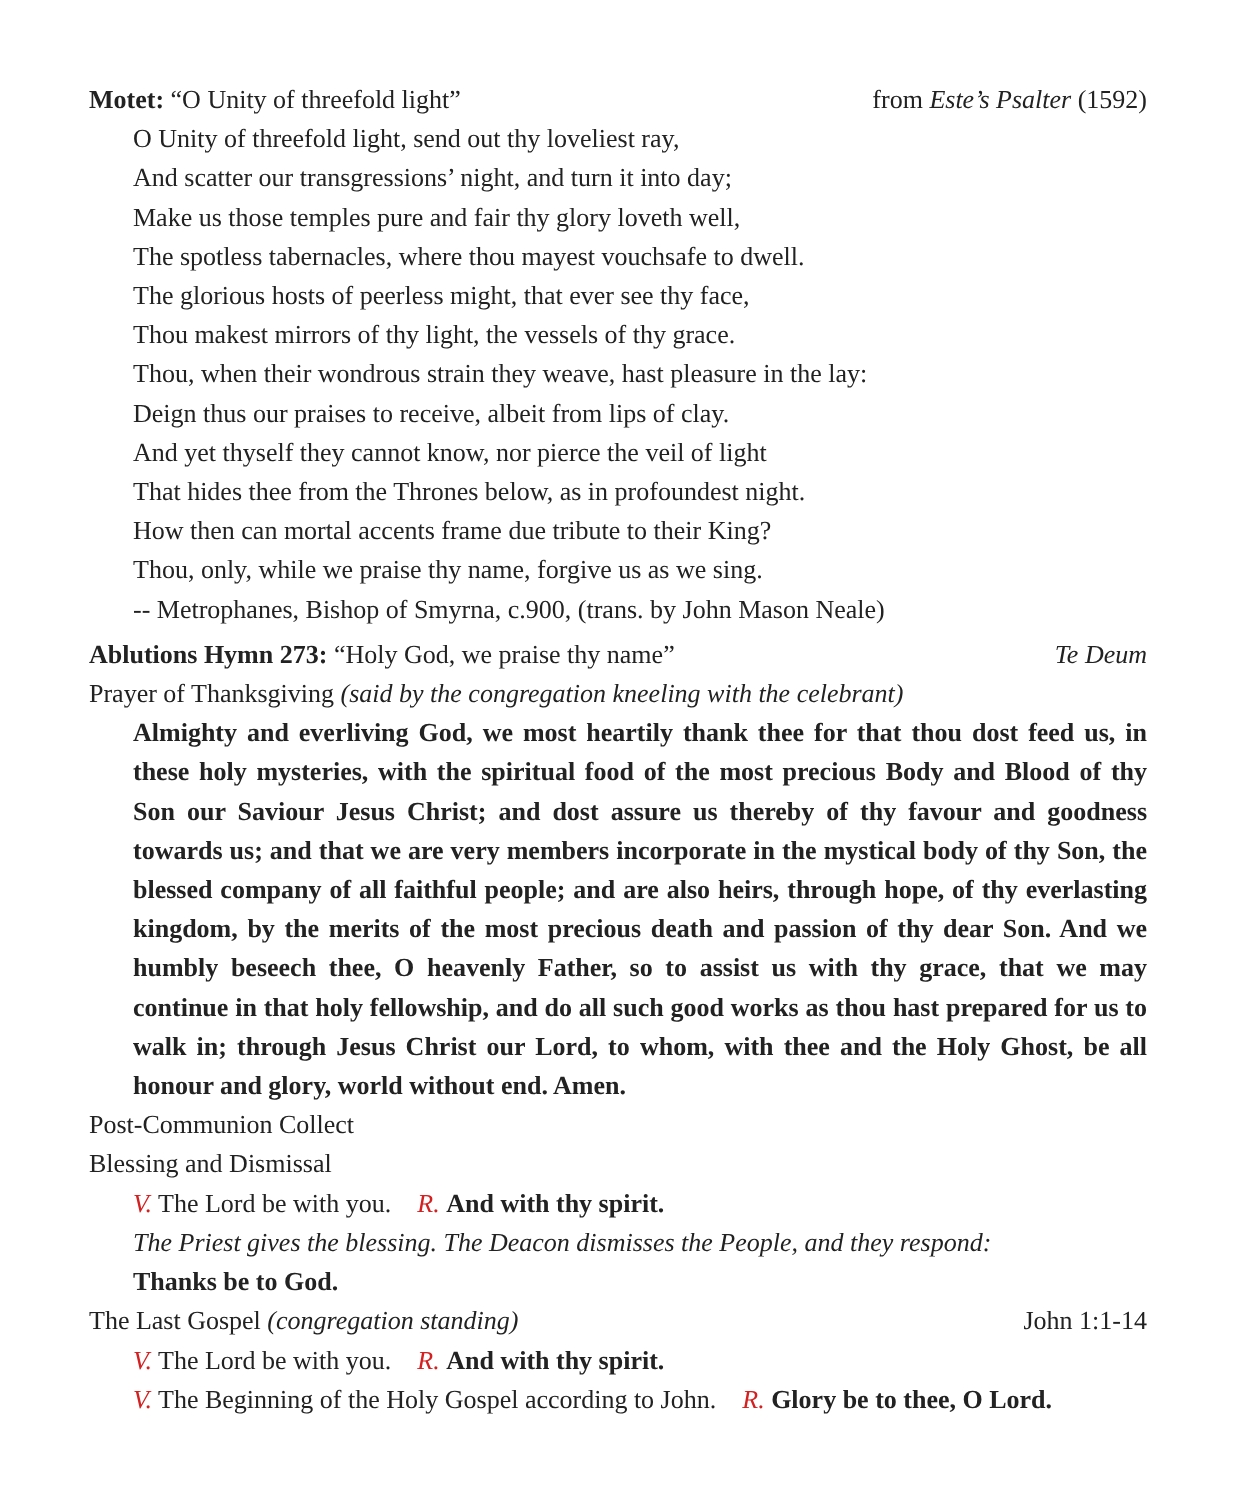Motet: “O Unity of threefold light” from Este’s Psalter (1592)
O Unity of threefold light, send out thy loveliest ray,
And scatter our transgressions’ night, and turn it into day;
Make us those temples pure and fair thy glory loveth well,
The spotless tabernacles, where thou mayest vouchsafe to dwell.
The glorious hosts of peerless might, that ever see thy face,
Thou makest mirrors of thy light, the vessels of thy grace.
Thou, when their wondrous strain they weave, hast pleasure in the lay:
Deign thus our praises to receive, albeit from lips of clay.
And yet thyself they cannot know, nor pierce the veil of light
That hides thee from the Thrones below, as in profoundest night.
How then can mortal accents frame due tribute to their King?
Thou, only, while we praise thy name, forgive us as we sing.
-- Metrophanes, Bishop of Smyrna, c.900, (trans. by John Mason Neale)
Ablutions Hymn 273: “Holy God, we praise thy name” Te Deum
Prayer of Thanksgiving (said by the congregation kneeling with the celebrant)
Almighty and everliving God, we most heartily thank thee for that thou dost feed us, in these holy mysteries, with the spiritual food of the most precious Body and Blood of thy Son our Saviour Jesus Christ; and dost assure us thereby of thy favour and goodness towards us; and that we are very members incorporate in the mystical body of thy Son, the blessed company of all faithful people; and are also heirs, through hope, of thy everlasting kingdom, by the merits of the most precious death and passion of thy dear Son. And we humbly beseech thee, O heavenly Father, so to assist us with thy grace, that we may continue in that holy fellowship, and do all such good works as thou hast prepared for us to walk in; through Jesus Christ our Lord, to whom, with thee and the Holy Ghost, be all honour and glory, world without end. Amen.
Post-Communion Collect
Blessing and Dismissal
V. The Lord be with you. R. And with thy spirit.
The Priest gives the blessing. The Deacon dismisses the People, and they respond:
Thanks be to God.
The Last Gospel (congregation standing) John 1:1-14
V. The Lord be with you. R. And with thy spirit.
V. The Beginning of the Holy Gospel according to John. R. Glory be to thee, O Lord.